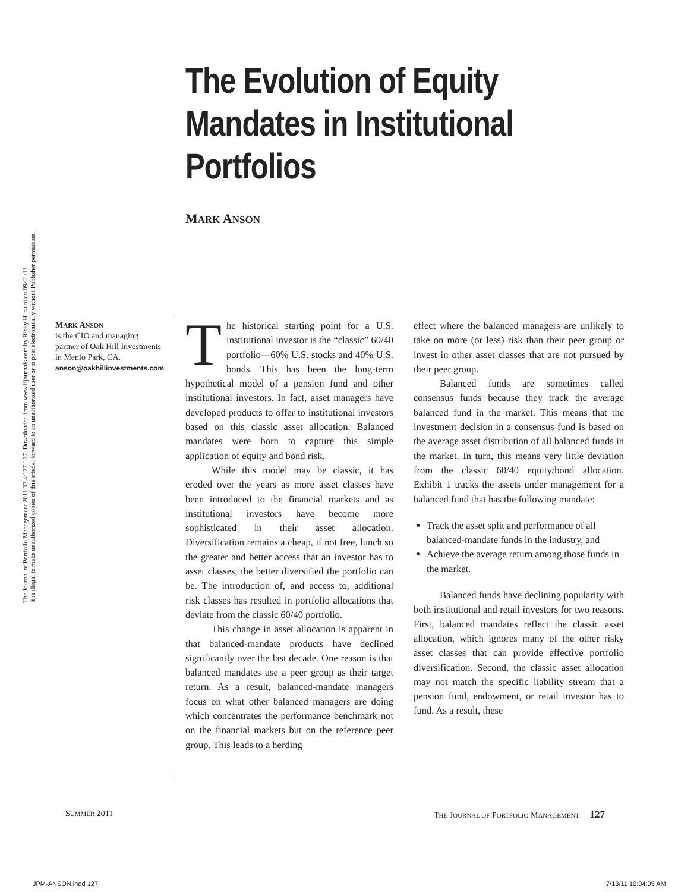The Journal of Portfolio Management 2011.37.4:127-137. Downloaded from www.iijournals.com by Ricky Husaini on 09/01/11.
It is illegal to make unauthorized copies of this article, forward to an unauthorized user or to post electronically without Publisher permission.
The Evolution of Equity Mandates in Institutional Portfolios
MARK ANSON
MARK ANSON
is the CIO and managing partner of Oak Hill Investments in Menlo Park, CA.
anson@oakhillinvestments.com
The historical starting point for a U.S. institutional investor is the “classic” 60/40 portfolio—60% U.S. stocks and 40% U.S. bonds. This has been the long-term hypothetical model of a pension fund and other institutional investors. In fact, asset managers have developed products to offer to institutional investors based on this classic asset allocation. Balanced mandates were born to capture this simple application of equity and bond risk.
While this model may be classic, it has eroded over the years as more asset classes have been introduced to the financial markets and as institutional investors have become more sophisticated in their asset allocation. Diversification remains a cheap, if not free, lunch so the greater and better access that an investor has to asset classes, the better diversified the portfolio can be. The introduction of, and access to, additional risk classes has resulted in portfolio allocations that deviate from the classic 60/40 portfolio.
This change in asset allocation is apparent in that balanced-mandate products have declined significantly over the last decade. One reason is that balanced mandates use a peer group as their target return. As a result, balanced-mandate managers focus on what other balanced managers are doing which concentrates the performance benchmark not on the financial markets but on the reference peer group. This leads to a herding
effect where the balanced managers are unlikely to take on more (or less) risk than their peer group or invest in other asset classes that are not pursued by their peer group.
Balanced funds are sometimes called consensus funds because they track the average balanced fund in the market. This means that the investment decision in a consensus fund is based on the average asset distribution of all balanced funds in the market. In turn, this means very little deviation from the classic 60/40 equity/bond allocation. Exhibit 1 tracks the assets under management for a balanced fund that has the following mandate:
Track the asset split and performance of all balanced-mandate funds in the industry, and
Achieve the average return among those funds in the market.
Balanced funds have declining popularity with both institutional and retail investors for two reasons. First, balanced mandates reflect the classic asset allocation, which ignores many of the other risky asset classes that can provide effective portfolio diversification. Second, the classic asset allocation may not match the specific liability stream that a pension fund, endowment, or retail investor has to fund. As a result, these
SUMMER 2011
THE JOURNAL OF PORTFOLIO MANAGEMENT 127
JPM-ANSON.indd 127 7/13/11 10:04:05 AM